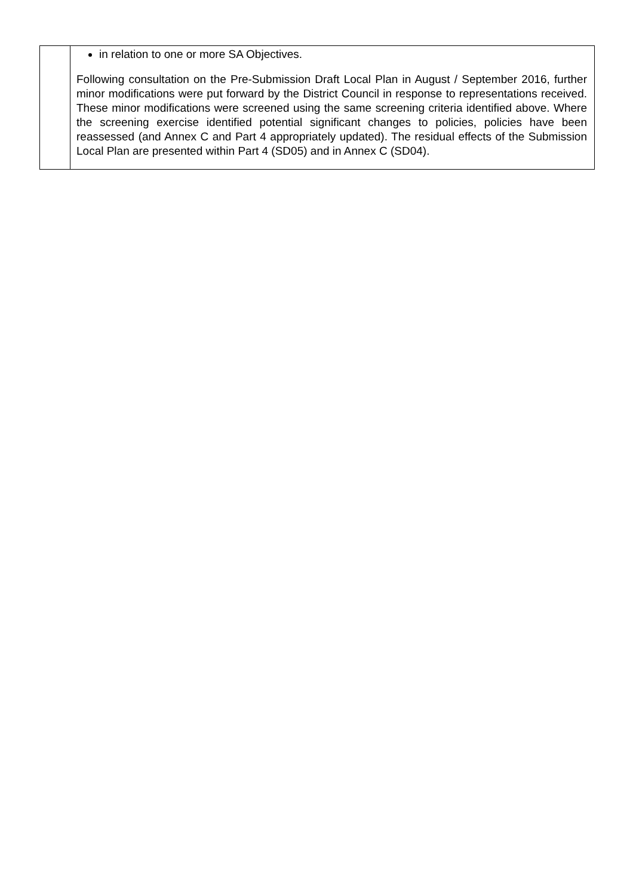| | in relation to one or more SA Objectives. Following consultation on the Pre-Submission Draft Local Plan in August / September 2016, further minor modifications were put forward by the District Council in response to representations received. These minor modifications were screened using the same screening criteria identified above. Where the screening exercise identified potential significant changes to policies, policies have been reassessed (and Annex C and Part 4 appropriately updated). The residual effects of the Submission Local Plan are presented within Part 4 (SD05) and in Annex C (SD04). |